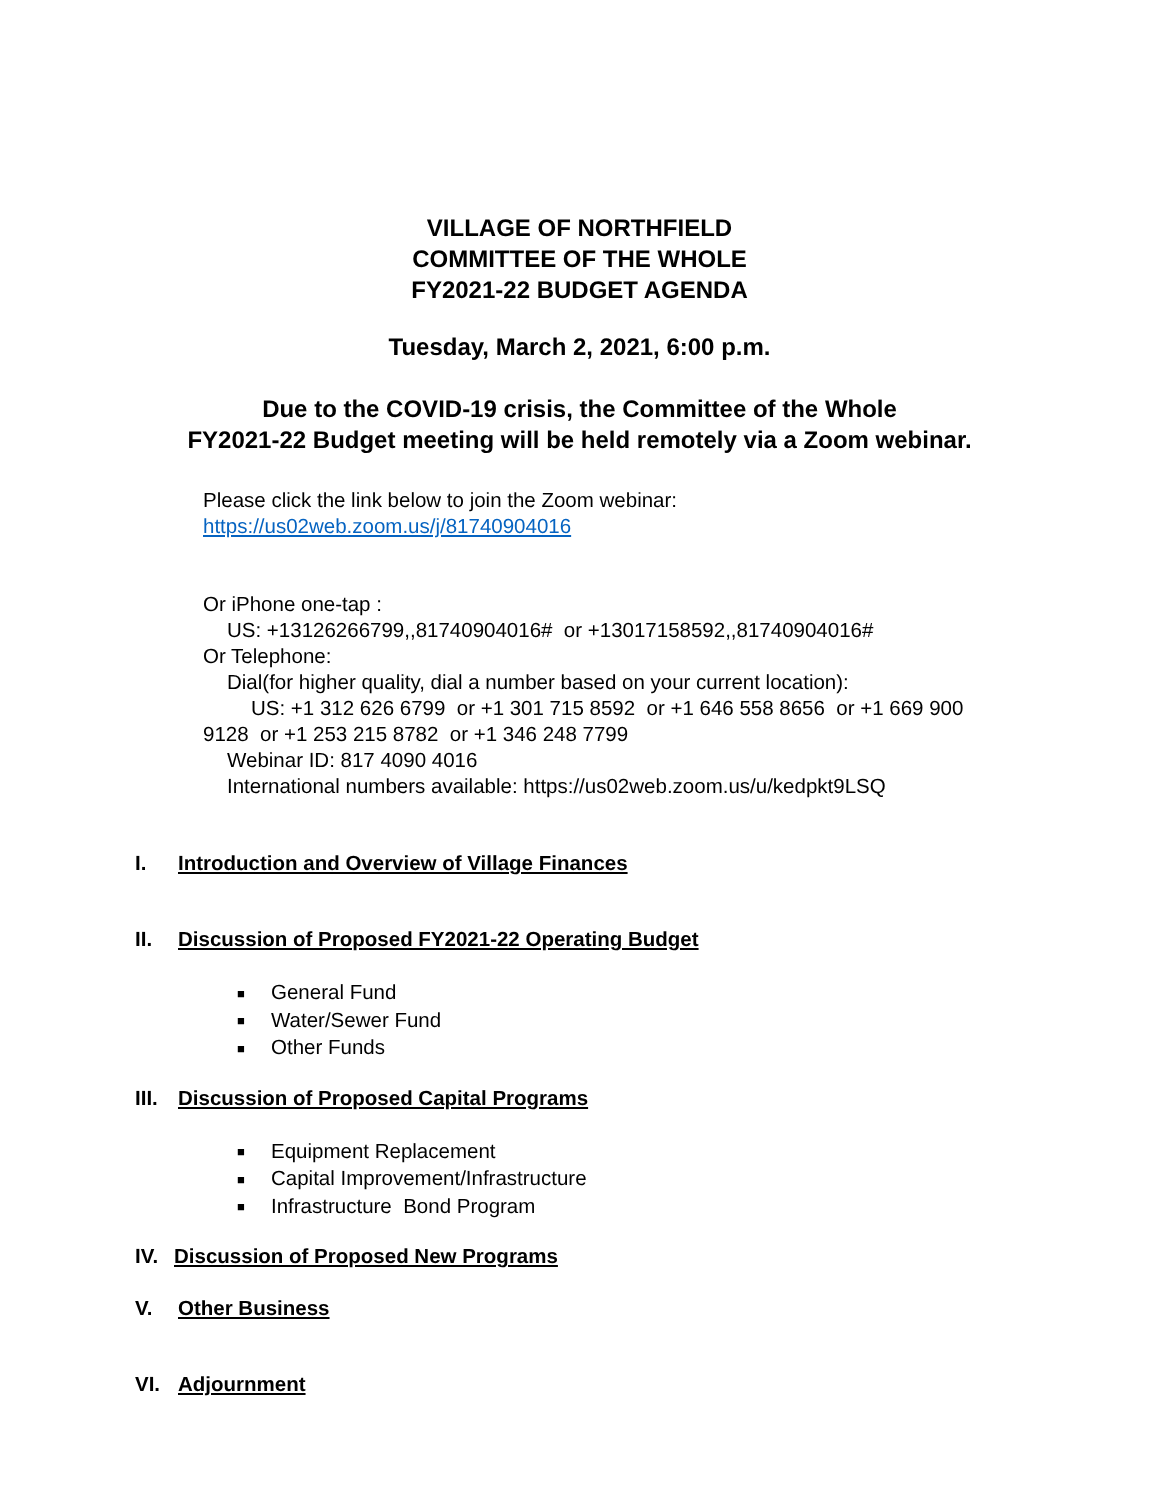VILLAGE OF NORTHFIELD
COMMITTEE OF THE WHOLE
FY2021-22 BUDGET AGENDA
Tuesday, March 2, 2021, 6:00 p.m.
Due to the COVID-19 crisis, the Committee of the Whole
FY2021-22 Budget meeting will be held remotely via a Zoom webinar.
Please click the link below to join the Zoom webinar:
https://us02web.zoom.us/j/81740904016
Or iPhone one-tap :
US: +13126266799,,81740904016# or +13017158592,,81740904016#
Or Telephone:
Dial(for higher quality, dial a number based on your current location):
US: +1 312 626 6799 or +1 301 715 8592 or +1 646 558 8656 or +1 669 900
9128 or +1 253 215 8782 or +1 346 248 7799
Webinar ID: 817 4090 4016
International numbers available: https://us02web.zoom.us/u/kedpkt9LSQ
I. Introduction and Overview of Village Finances
II. Discussion of Proposed FY2021-22 Operating Budget
■ General Fund
■ Water/Sewer Fund
■ Other Funds
III. Discussion of Proposed Capital Programs
■ Equipment Replacement
■ Capital Improvement/Infrastructure
■ Infrastructure Bond Program
IV. Discussion of Proposed New Programs
V. Other Business
VI. Adjournment